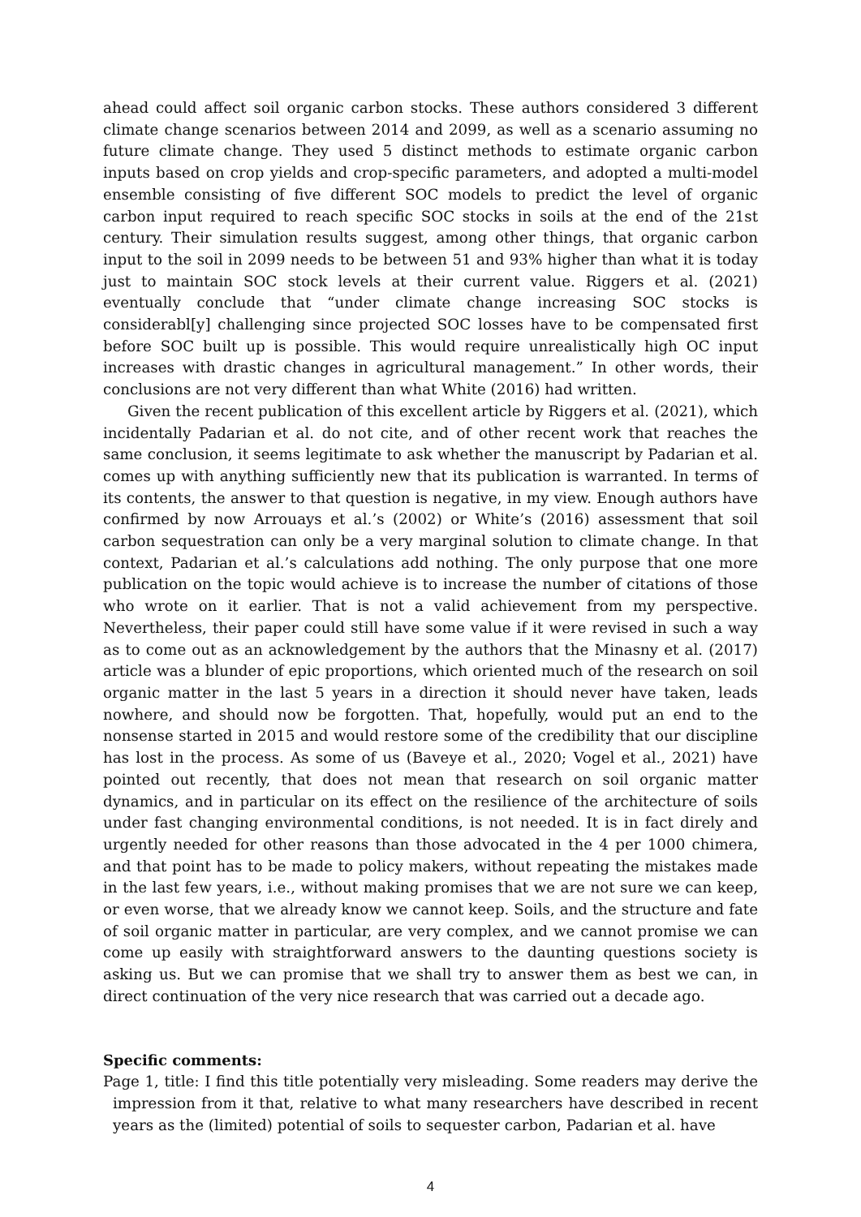ahead could affect soil organic carbon stocks. These authors considered 3 different climate change scenarios between 2014 and 2099, as well as a scenario assuming no future climate change. They used 5 distinct methods to estimate organic carbon inputs based on crop yields and crop-specific parameters, and adopted a multi-model ensemble consisting of five different SOC models to predict the level of organic carbon input required to reach specific SOC stocks in soils at the end of the 21st century. Their simulation results suggest, among other things, that organic carbon input to the soil in 2099 needs to be between 51 and 93% higher than what it is today just to maintain SOC stock levels at their current value. Riggers et al. (2021) eventually conclude that “under climate change increasing SOC stocks is considerabl[y] challenging since projected SOC losses have to be compensated first before SOC built up is possible. This would require unrealistically high OC input increases with drastic changes in agricultural management.” In other words, their conclusions are not very different than what White (2016) had written.
Given the recent publication of this excellent article by Riggers et al. (2021), which incidentally Padarian et al. do not cite, and of other recent work that reaches the same conclusion, it seems legitimate to ask whether the manuscript by Padarian et al. comes up with anything sufficiently new that its publication is warranted. In terms of its contents, the answer to that question is negative, in my view. Enough authors have confirmed by now Arrouays et al.’s (2002) or White’s (2016) assessment that soil carbon sequestration can only be a very marginal solution to climate change. In that context, Padarian et al.’s calculations add nothing. The only purpose that one more publication on the topic would achieve is to increase the number of citations of those who wrote on it earlier. That is not a valid achievement from my perspective. Nevertheless, their paper could still have some value if it were revised in such a way as to come out as an acknowledgement by the authors that the Minasny et al. (2017) article was a blunder of epic proportions, which oriented much of the research on soil organic matter in the last 5 years in a direction it should never have taken, leads nowhere, and should now be forgotten. That, hopefully, would put an end to the nonsense started in 2015 and would restore some of the credibility that our discipline has lost in the process. As some of us (Baveye et al., 2020; Vogel et al., 2021) have pointed out recently, that does not mean that research on soil organic matter dynamics, and in particular on its effect on the resilience of the architecture of soils under fast changing environmental conditions, is not needed. It is in fact direly and urgently needed for other reasons than those advocated in the 4 per 1000 chimera, and that point has to be made to policy makers, without repeating the mistakes made in the last few years, i.e., without making promises that we are not sure we can keep, or even worse, that we already know we cannot keep. Soils, and the structure and fate of soil organic matter in particular, are very complex, and we cannot promise we can come up easily with straightforward answers to the daunting questions society is asking us. But we can promise that we shall try to answer them as best we can, in direct continuation of the very nice research that was carried out a decade ago.
Specific comments:
Page 1, title: I find this title potentially very misleading. Some readers may derive the impression from it that, relative to what many researchers have described in recent years as the (limited) potential of soils to sequester carbon, Padarian et al. have
4